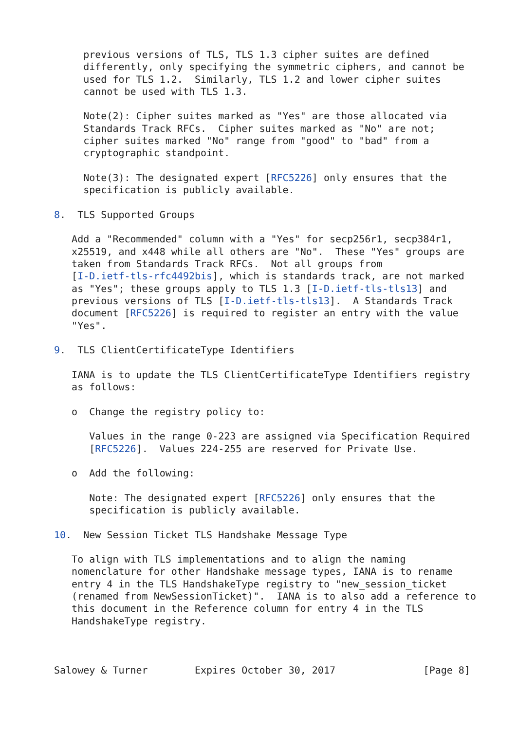previous versions of TLS, TLS 1.3 cipher suites are defined
     differently, only specifying the symmetric ciphers, and cannot be
     used for TLS 1.2.  Similarly, TLS 1.2 and lower cipher suites
     cannot be used with TLS 1.3.

     Note(2): Cipher suites marked as "Yes" are those allocated via
     Standards Track RFCs.  Cipher suites marked as "No" are not;
     cipher suites marked "No" range from "good" to "bad" from a
     cryptographic standpoint.

     Note(3): The designated expert [RFC5226] only ensures that the
     specification is publicly available.

8.  TLS Supported Groups

   Add a "Recommended" column with a "Yes" for secp256r1, secp384r1,
   x25519, and x448 while all others are "No".  These "Yes" groups are
   taken from Standards Track RFCs.  Not all groups from
   [I-D.ietf-tls-rfc4492bis], which is standards track, are not marked
   as "Yes"; these groups apply to TLS 1.3 [I-D.ietf-tls-tls13] and
   previous versions of TLS [I-D.ietf-tls-tls13].  A Standards Track
   document [RFC5226] is required to register an entry with the value
   "Yes".

9.  TLS ClientCertificateType Identifiers

   IANA is to update the TLS ClientCertificateType Identifiers registry
   as follows:

   o  Change the registry policy to:

      Values in the range 0-223 are assigned via Specification Required
      [RFC5226].  Values 224-255 are reserved for Private Use.

   o  Add the following:

      Note: The designated expert [RFC5226] only ensures that the
      specification is publicly available.

10.  New Session Ticket TLS Handshake Message Type

   To align with TLS implementations and to align the naming
   nomenclature for other Handshake message types, IANA is to rename
   entry 4 in the TLS HandshakeType registry to "new_session_ticket
   (renamed from NewSessionTicket)".  IANA is to also add a reference to
   this document in the Reference column for entry 4 in the TLS
   HandshakeType registry.



Salowey & Turner        Expires October 30, 2017               [Page 8]